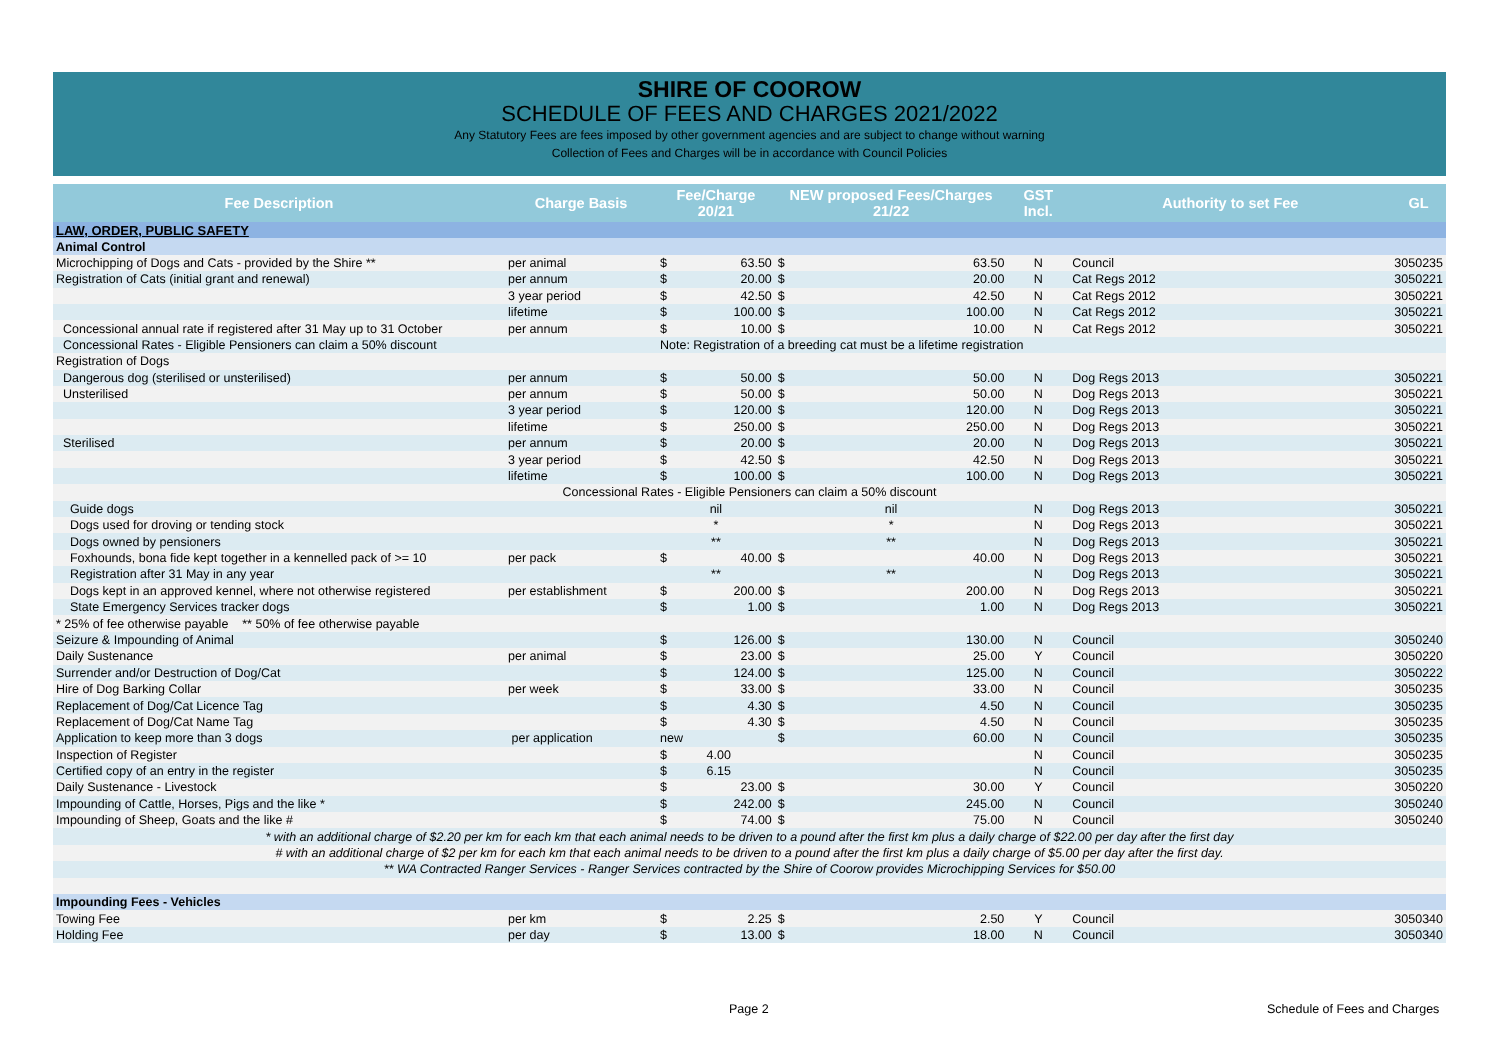SHIRE OF COOROW
SCHEDULE OF FEES AND CHARGES 2021/2022
Any Statutory Fees are fees imposed by other government agencies and are subject to change without warning
Collection of Fees and Charges will be in accordance with Council Policies
| Fee Description | Charge Basis | Fee/Charge 20/21 | | NEW proposed Fees/Charges 21/22 | | GST Incl. | Authority to set Fee | GL |
| --- | --- | --- | --- | --- | --- | --- | --- | --- |
| LAW, ORDER, PUBLIC SAFETY | | | | | | | | |
| Animal Control | | | | | | | | |
| Microchipping of Dogs and Cats - provided by the Shire ** | per animal | $ | 63.50 | $ | 63.50 | N | Council | 3050235 |
| Registration of Cats (initial grant and renewal) | per annum | $ | 20.00 | $ | 20.00 | N | Cat Regs 2012 | 3050221 |
| | 3 year period | $ | 42.50 | $ | 42.50 | N | Cat Regs 2012 | 3050221 |
| | lifetime | $ | 100.00 | $ | 100.00 | N | Cat Regs 2012 | 3050221 |
| Concessional annual rate if registered after 31 May up to 31 October | per annum | $ | 10.00 | $ | 10.00 | N | Cat Regs 2012 | 3050221 |
| Concessional Rates - Eligible Pensioners can claim a 50% discount | | Note: Registration of a breeding cat must be a lifetime registration | | | | | | |
| Registration of Dogs | | | | | | | | |
| Dangerous dog (sterilised or unsterilised) | per annum | $ | 50.00 | $ | 50.00 | N | Dog Regs 2013 | 3050221 |
| Unsterilised | per annum | $ | 50.00 | $ | 50.00 | N | Dog Regs 2013 | 3050221 |
| | 3 year period | $ | 120.00 | $ | 120.00 | N | Dog Regs 2013 | 3050221 |
| | lifetime | $ | 250.00 | $ | 250.00 | N | Dog Regs 2013 | 3050221 |
| Sterilised | per annum | $ | 20.00 | $ | 20.00 | N | Dog Regs 2013 | 3050221 |
| | 3 year period | $ | 42.50 | $ | 42.50 | N | Dog Regs 2013 | 3050221 |
| | lifetime | $ | 100.00 | $ | 100.00 | N | Dog Regs 2013 | 3050221 |
| Concessional Rates - Eligible Pensioners can claim a 50% discount | | | | | | | | |
| Guide dogs | | nil | | nil | | N | Dog Regs 2013 | 3050221 |
| Dogs used for droving or tending stock | | * | | * | | N | Dog Regs 2013 | 3050221 |
| Dogs owned by pensioners | | ** | | ** | | N | Dog Regs 2013 | 3050221 |
| Foxhounds, bona fide kept together in a kennelled pack of >= 10 | per pack | $ | 40.00 | $ | 40.00 | N | Dog Regs 2013 | 3050221 |
| Registration after 31 May in any year | | ** | | ** | | N | Dog Regs 2013 | 3050221 |
| Dogs kept in an approved kennel, where not otherwise registered | per establishment | $ | 200.00 | $ | 200.00 | N | Dog Regs 2013 | 3050221 |
| State Emergency Services tracker dogs | | $ | 1.00 | $ | 1.00 | N | Dog Regs 2013 | 3050221 |
| * 25% of fee otherwise payable ** 50% of fee otherwise payable | | | | | | | | |
| Seizure & Impounding of Animal | | $ | 126.00 | $ | 130.00 | N | Council | 3050240 |
| Daily Sustenance | per animal | $ | 23.00 | $ | 25.00 | Y | Council | 3050220 |
| Surrender and/or Destruction of Dog/Cat | | $ | 124.00 | $ | 125.00 | N | Council | 3050222 |
| Hire of Dog Barking Collar | per week | $ | 33.00 | $ | 33.00 | N | Council | 3050235 |
| Replacement of Dog/Cat Licence Tag | | $ | 4.30 | $ | 4.50 | N | Council | 3050235 |
| Replacement of Dog/Cat Name Tag | | $ | 4.30 | $ | 4.50 | N | Council | 3050235 |
| Application to keep more than 3 dogs | per application | new | | $ | 60.00 | N | Council | 3050235 |
| Inspection of Register | | $ | 4.00 | | | N | Council | 3050235 |
| Certified copy of an entry in the register | | $ | 6.15 | | | N | Council | 3050235 |
| Daily Sustenance - Livestock | | $ | 23.00 | $ | 30.00 | Y | Council | 3050220 |
| Impounding of Cattle, Horses, Pigs and the like * | | $ | 242.00 | $ | 245.00 | N | Council | 3050240 |
| Impounding of Sheep, Goats and the like # | | $ | 74.00 | $ | 75.00 | N | Council | 3050240 |
| * with an additional charge of $2.20 per km for each km that each animal needs to be driven to a pound after the first km plus a daily charge of $22.00 per day after the first day | | | | | | | | |
| # with an additional charge of $2 per km for each km that each animal needs to be driven to a pound after the first km plus a daily charge of $5.00 per day after the first day. | | | | | | | | |
| ** WA Contracted Ranger Services - Ranger Services contracted by the Shire of Coorow provides Microchipping Services for $50.00 | | | | | | | | |
| Impounding Fees - Vehicles | | | | | | | | |
| Towing Fee | per km | $ | 2.25 | $ | 2.50 | Y | Council | 3050340 |
| Holding Fee | per day | $ | 13.00 | $ | 18.00 | N | Council | 3050340 |
Page 2 Schedule of Fees and Charges